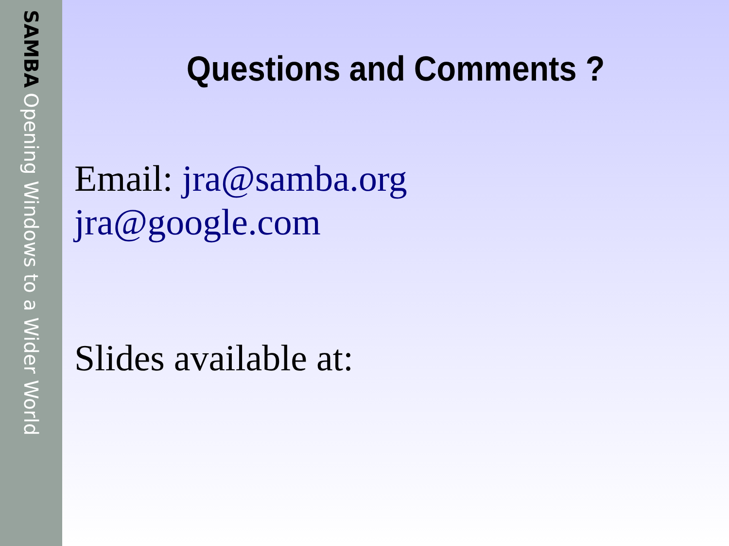SAMBA
Opening Windows to a Wider World
Questions and Comments ?
Email: jra@samba.org
jra@google.com
Slides available at: